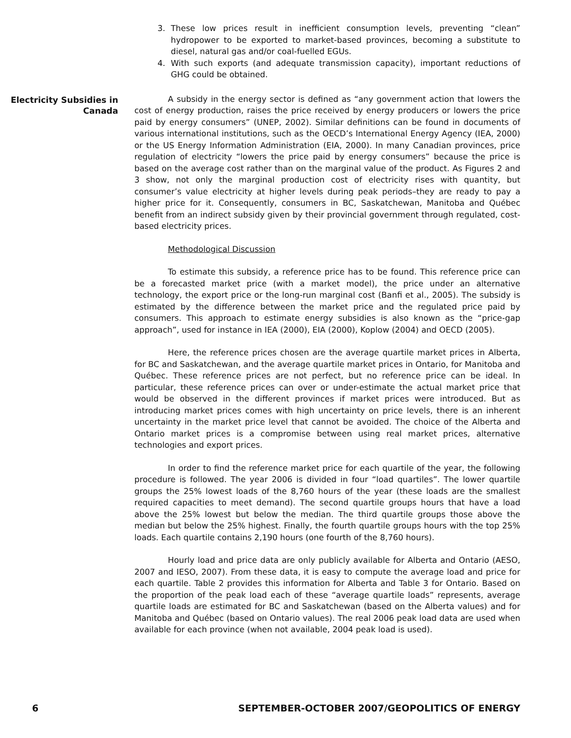3. These low prices result in inefficient consumption levels, preventing “clean” hydropower to be exported to market-based provinces, becoming a substitute to diesel, natural gas and/or coal-fuelled EGUs.
4. With such exports (and adequate transmission capacity), important reductions of GHG could be obtained.
Electricity Subsidies in Canada
A subsidy in the energy sector is defined as “any government action that lowers the cost of energy production, raises the price received by energy producers or lowers the price paid by energy consumers” (UNEP, 2002). Similar definitions can be found in documents of various international institutions, such as the OECD’s International Energy Agency (IEA, 2000) or the US Energy Information Administration (EIA, 2000). In many Canadian provinces, price regulation of electricity “lowers the price paid by energy consumers” because the price is based on the average cost rather than on the marginal value of the product. As Figures 2 and 3 show, not only the marginal production cost of electricity rises with quantity, but consumer’s value electricity at higher levels during peak periods–they are ready to pay a higher price for it. Consequently, consumers in BC, Saskatchewan, Manitoba and Québec benefit from an indirect subsidy given by their provincial government through regulated, cost-based electricity prices.
Methodological Discussion
To estimate this subsidy, a reference price has to be found. This reference price can be a forecasted market price (with a market model), the price under an alternative technology, the export price or the long-run marginal cost (Banfi et al., 2005). The subsidy is estimated by the difference between the market price and the regulated price paid by consumers. This approach to estimate energy subsidies is also known as the “price-gap approach”, used for instance in IEA (2000), EIA (2000), Koplow (2004) and OECD (2005).
Here, the reference prices chosen are the average quartile market prices in Alberta, for BC and Saskatchewan, and the average quartile market prices in Ontario, for Manitoba and Québec. These reference prices are not perfect, but no reference price can be ideal. In particular, these reference prices can over or under-estimate the actual market price that would be observed in the different provinces if market prices were introduced. But as introducing market prices comes with high uncertainty on price levels, there is an inherent uncertainty in the market price level that cannot be avoided. The choice of the Alberta and Ontario market prices is a compromise between using real market prices, alternative technologies and export prices.
In order to find the reference market price for each quartile of the year, the following procedure is followed. The year 2006 is divided in four “load quartiles”. The lower quartile groups the 25% lowest loads of the 8,760 hours of the year (these loads are the smallest required capacities to meet demand). The second quartile groups hours that have a load above the 25% lowest but below the median. The third quartile groups those above the median but below the 25% highest. Finally, the fourth quartile groups hours with the top 25% loads. Each quartile contains 2,190 hours (one fourth of the 8,760 hours).
Hourly load and price data are only publicly available for Alberta and Ontario (AESO, 2007 and IESO, 2007). From these data, it is easy to compute the average load and price for each quartile. Table 2 provides this information for Alberta and Table 3 for Ontario. Based on the proportion of the peak load each of these “average quartile loads” represents, average quartile loads are estimated for BC and Saskatchewan (based on the Alberta values) and for Manitoba and Québec (based on Ontario values). The real 2006 peak load data are used when available for each province (when not available, 2004 peak load is used).
6 SEPTEMBER-OCTOBER 2007/GEOPOLITICS OF ENERGY